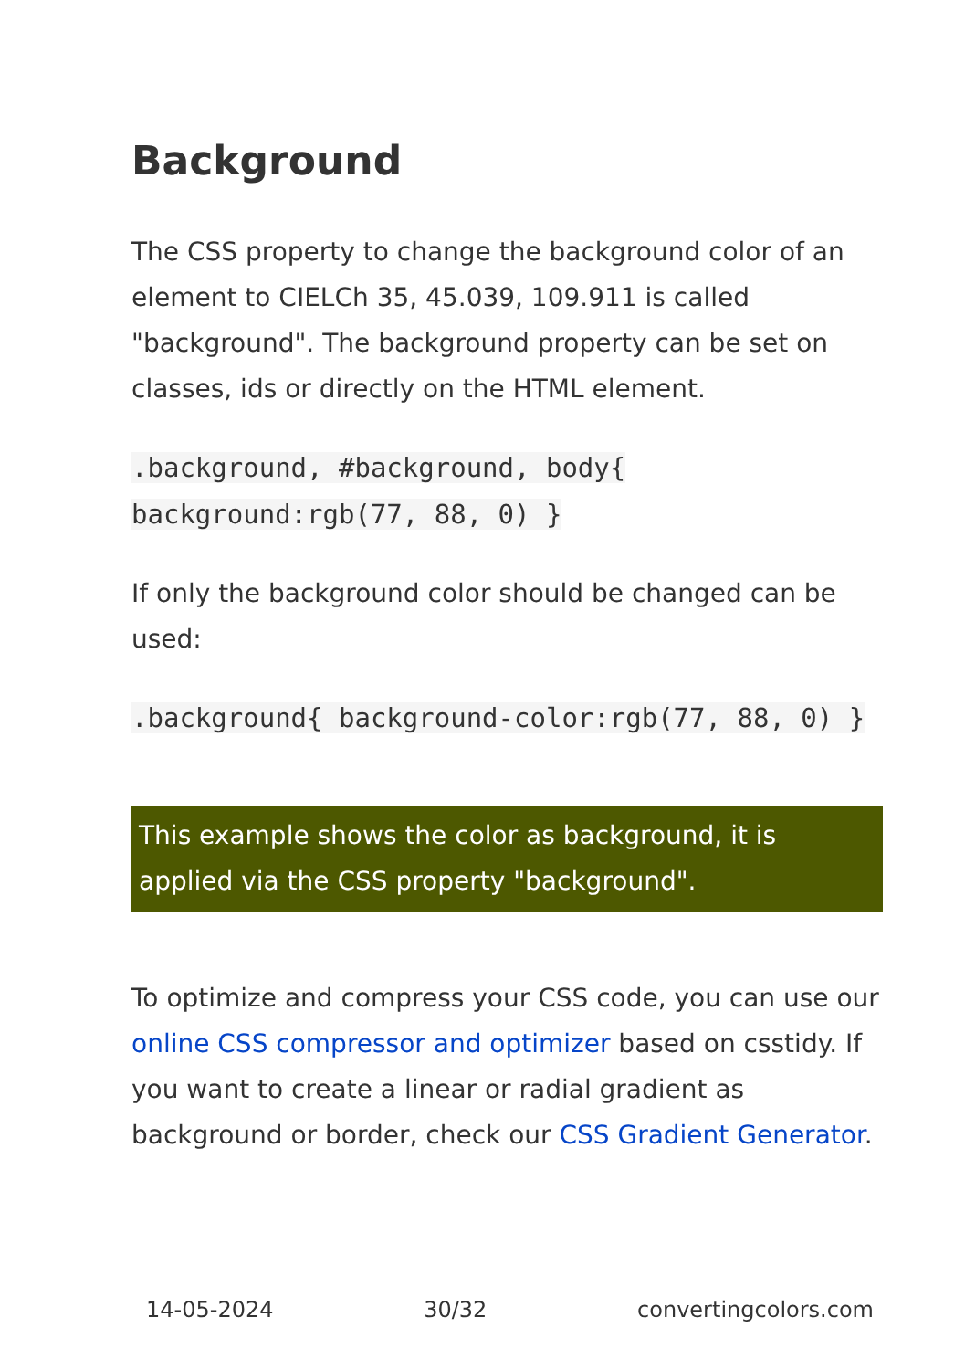Background
The CSS property to change the background color of an element to CIELCh 35, 45.039, 109.911 is called "background". The background property can be set on classes, ids or directly on the HTML element.
.background, #background, body{ background:rgb(77, 88, 0) }
If only the background color should be changed can be used:
.background{ background-color:rgb(77, 88, 0) }
This example shows the color as background, it is applied via the CSS property "background".
To optimize and compress your CSS code, you can use our online CSS compressor and optimizer based on csstidy. If you want to create a linear or radial gradient as background or border, check our CSS Gradient Generator.
14-05-2024 30/32 convertingcolors.com